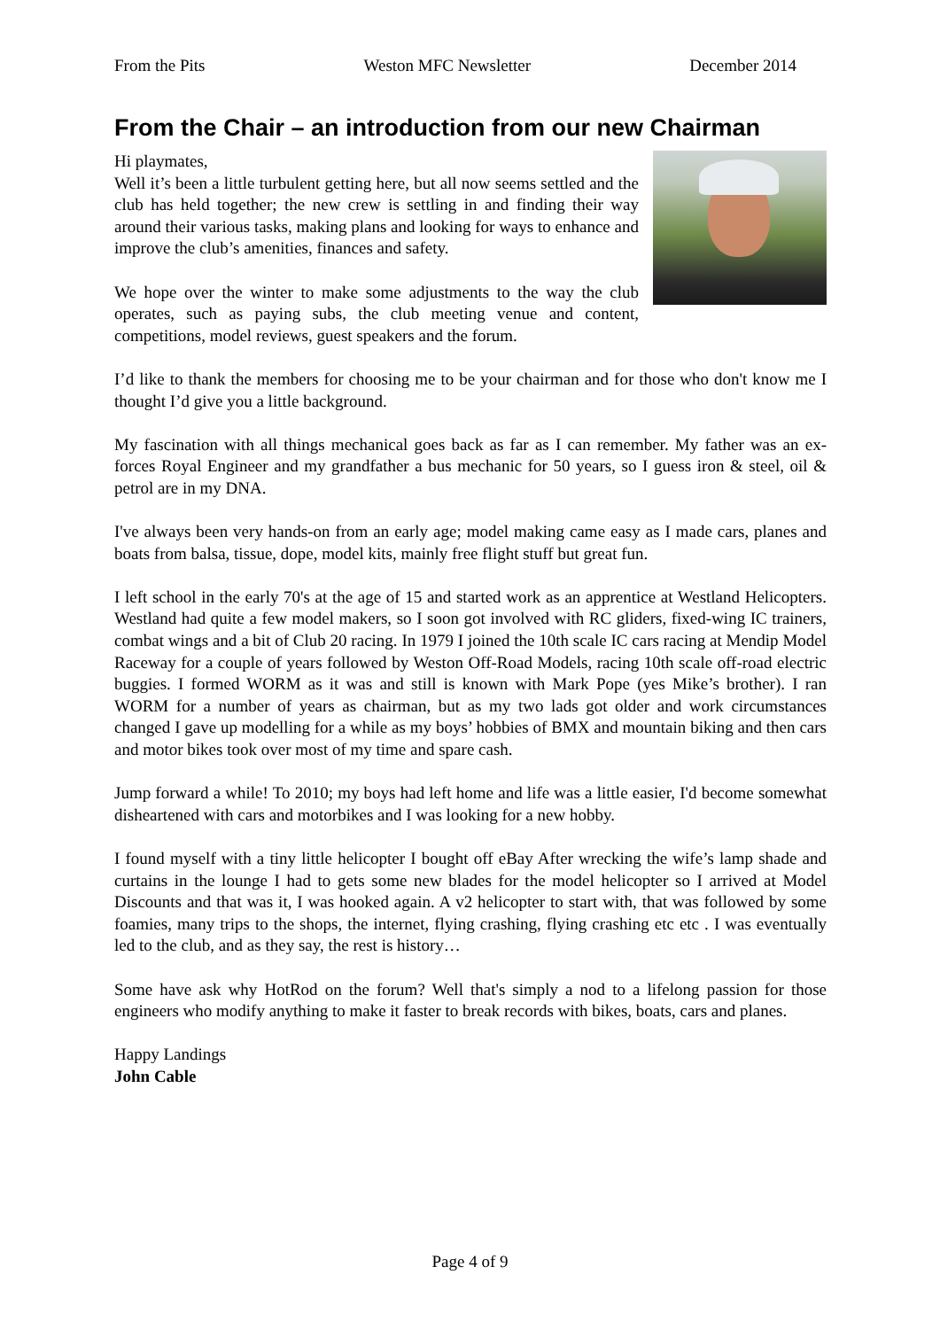From the Pits Weston MFC Newsletter December 2014
From the Chair – an introduction from our new Chairman
Hi playmates,
Well it’s been a little turbulent getting here, but all now seems settled and the club has held together; the new crew is settling in and finding their way around their various tasks, making plans and looking for ways to enhance and improve the club’s amenities, finances and safety.
We hope over the winter to make some adjustments to the way the club operates, such as paying subs, the club meeting venue and content, competitions, model reviews, guest speakers and the forum.
I’d like to thank the members for choosing me to be your chairman and for those who don't know me I thought I’d give you a little background.
My fascination with all things mechanical goes back as far as I can remember. My father was an ex-forces Royal Engineer and my grandfather a bus mechanic for 50 years, so I guess iron & steel, oil & petrol are in my DNA.
I've always been very hands-on from an early age; model making came easy as I made cars, planes and boats from balsa, tissue, dope, model kits, mainly free flight stuff but great fun.
I left school in the early 70's at the age of 15 and started work as an apprentice at Westland Helicopters. Westland had quite a few model makers, so I soon got involved with RC gliders, fixed-wing IC trainers, combat wings and a bit of Club 20 racing. In 1979 I joined the 10th scale IC cars racing at Mendip Model Raceway for a couple of years followed by Weston Off-Road Models, racing 10th scale off-road electric buggies. I formed WORM as it was and still is known with Mark Pope (yes Mike’s brother). I ran WORM for a number of years as chairman, but as my two lads got older and work circumstances changed I gave up modelling for a while as my boys’ hobbies of BMX and mountain biking and then cars and motor bikes took over most of my time and spare cash.
Jump forward a while! To 2010; my boys had left home and life was a little easier, I'd become somewhat disheartened with cars and motorbikes and I was looking for a new hobby.
I found myself with a tiny little helicopter I bought off eBay After wrecking the wife’s lamp shade and curtains in the lounge I had to gets some new blades for the model helicopter so I arrived at Model Discounts and that was it, I was hooked again. A v2 helicopter to start with, that was followed by some foamies, many trips to the shops, the internet, flying crashing, flying crashing etc etc . I was eventually led to the club, and as they say, the rest is history…
Some have ask why HotRod on the forum? Well that's simply a nod to a lifelong passion for those engineers who modify anything to make it faster to break records with bikes, boats, cars and planes.
Happy Landings
John Cable
Page 4 of 9